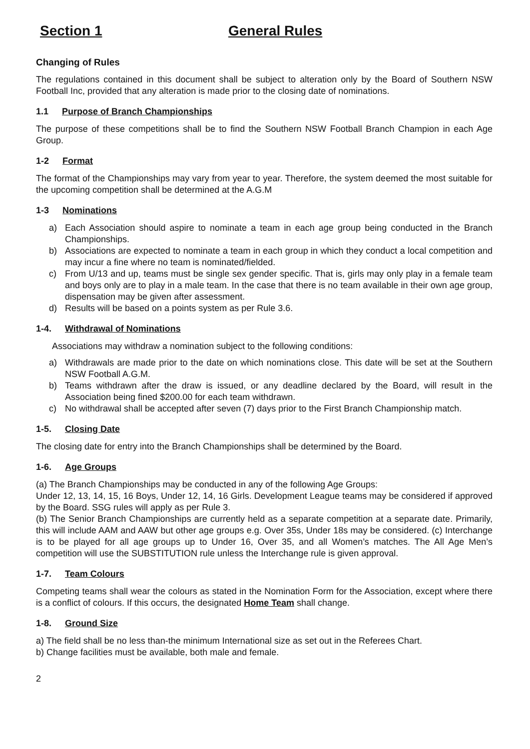Section 1 General Rules
Changing of Rules
The regulations contained in this document shall be subject to alteration only by the Board of Southern NSW Football Inc, provided that any alteration is made prior to the closing date of nominations.
1.1 Purpose of Branch Championships
The purpose of these competitions shall be to find the Southern NSW Football Branch Champion in each Age Group.
1-2 Format
The format of the Championships may vary from year to year. Therefore, the system deemed the most suitable for the upcoming competition shall be determined at the A.G.M
1-3 Nominations
a) Each Association should aspire to nominate a team in each age group being conducted in the Branch Championships.
b) Associations are expected to nominate a team in each group in which they conduct a local competition and may incur a fine where no team is nominated/fielded.
c) From U/13 and up, teams must be single sex gender specific. That is, girls may only play in a female team and boys only are to play in a male team. In the case that there is no team available in their own age group, dispensation may be given after assessment.
d) Results will be based on a points system as per Rule 3.6.
1-4. Withdrawal of Nominations
Associations may withdraw a nomination subject to the following conditions:
a) Withdrawals are made prior to the date on which nominations close. This date will be set at the Southern NSW Football A.G.M.
b) Teams withdrawn after the draw is issued, or any deadline declared by the Board, will result in the Association being fined $200.00 for each team withdrawn.
c) No withdrawal shall be accepted after seven (7) days prior to the First Branch Championship match.
1-5. Closing Date
The closing date for entry into the Branch Championships shall be determined by the Board.
1-6. Age Groups
(a) The Branch Championships may be conducted in any of the following Age Groups:
Under 12, 13, 14, 15, 16 Boys, Under 12, 14, 16 Girls. Development League teams may be considered if approved by the Board. SSG rules will apply as per Rule 3.
(b) The Senior Branch Championships are currently held as a separate competition at a separate date. Primarily, this will include AAM and AAW but other age groups e.g. Over 35s, Under 18s may be considered. (c) Interchange is to be played for all age groups up to Under 16, Over 35, and all Women’s matches. The All Age Men’s competition will use the SUBSTITUTION rule unless the Interchange rule is given approval.
1-7. Team Colours
Competing teams shall wear the colours as stated in the Nomination Form for the Association, except where there is a conflict of colours. If this occurs, the designated Home Team shall change.
1-8. Ground Size
a) The field shall be no less than-the minimum International size as set out in the Referees Chart.
b) Change facilities must be available, both male and female.
2